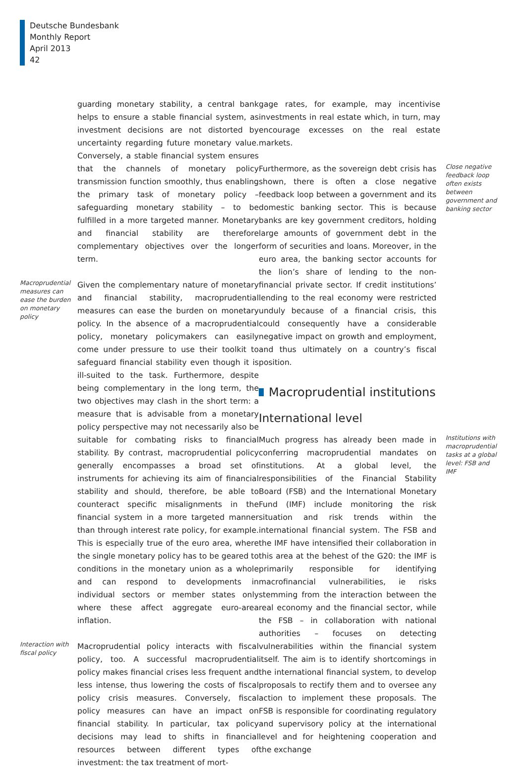Deutsche Bundesbank
Monthly Report
April 2013
42
guarding monetary stability, a central bank helps to ensure a stable financial system, as investment decisions are not distorted by uncertainty regarding future monetary value. Conversely, a stable financial system ensures that the channels of monetary policy transmission function smoothly, thus enabling the primary task of monetary policy – safeguarding monetary stability – to be fulfilled in a more targeted manner. Monetary and financial stability are therefore complementary objectives over the longer term.
Macroprudential measures can ease the burden on monetary policy
Given the complementary nature of monetary and financial stability, macroprudential measures can ease the burden on monetary policy. In the absence of a macroprudential policy, monetary policymakers can easily come under pressure to use their toolkit to safeguard financial stability even though it is ill-suited to the task. Furthermore, despite being complementary in the long term, the two objectives may clash in the short term: a measure that is advisable from a monetary policy perspective may not necessarily also be suitable for combating risks to financial stability. By contrast, macroprudential policy generally encompasses a broad set of instruments for achieving its aim of financial stability and should, therefore, be able to counteract specific misalignments in the financial system in a more targeted manner than through interest rate policy, for example. This is especially true of the euro area, where the single monetary policy has to be geared to conditions in the monetary union as a whole and can respond to developments in individual sectors or member states only where these affect aggregate euro-area inflation.
Interaction with fiscal policy
Macroprudential policy interacts with fiscal policy, too. A successful macroprudential policy makes financial crises less frequent and less intense, thus lowering the costs of fiscal policy crisis measures. Conversely, fiscal policy measures can have an impact on financial stability. In particular, tax policy decisions may lead to shifts in financial resources between different types of investment: the tax treatment of mort-
gage rates, for example, may incentivise investments in real estate which, in turn, may encourage excesses on the real estate markets.
Furthermore, as the sovereign debt crisis has shown, there is often a close negative feedback loop between a government and its domestic banking sector. This is because banks are key government creditors, holding large amounts of government debt in the form of securities and loans. Moreover, in the euro area, the banking sector accounts for the lion’s share of lending to the non-financial private sector. If credit institutions’ lending to the real economy were restricted unduly because of a financial crisis, this could consequently have a considerable negative impact on growth and employment, and thus ultimately on a country’s fiscal position.
Macroprudential institutions
International level
Close negative feedback loop often exists between government and banking sector
Much progress has already been made in conferring macroprudential mandates on institutions. At a global level, the responsibilities of the Financial Stability Board (FSB) and the International Monetary Fund (IMF) include monitoring the risk situation and risk trends within the international financial system. The FSB and the IMF have intensified their collaboration in this area at the behest of the G20: the IMF is primarily responsible for identifying macrofinancial vulnerabilities, ie risks stemming from the interaction between the real economy and the financial sector, while the FSB – in collaboration with national authorities – focuses on detecting vulnerabilities within the financial system itself. The aim is to identify shortcomings in the international financial system, to develop proposals to rectify them and to oversee any action to implement these proposals. The FSB is responsible for coordinating regulatory and supervisory policy at the international level and for heightening cooperation and the exchange
Institutions with macroprudential tasks at a global level: FSB and IMF